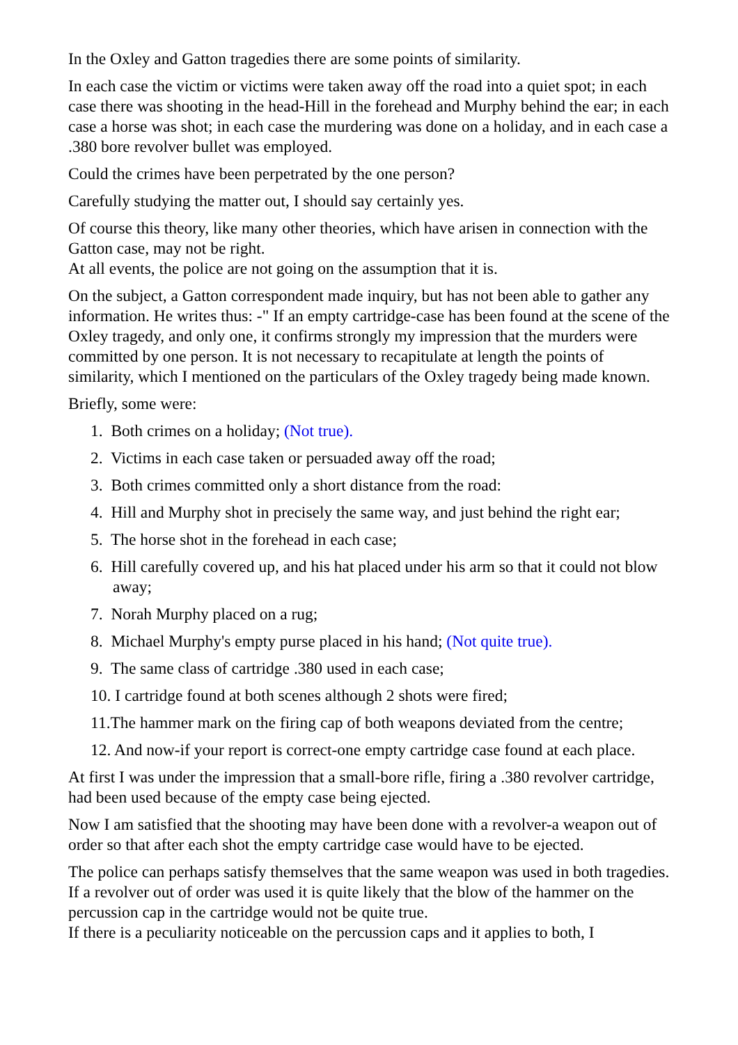In the Oxley and Gatton tragedies there are some points of similarity.
In each case the victim or victims were taken away off the road into a quiet spot; in each case there was shooting in the head-Hill in the forehead and Murphy behind the ear; in each case a horse was shot; in each case the murdering was done on a holiday, and in each case a .380 bore revolver bullet was employed.
Could the crimes have been perpetrated by the one person?
Carefully studying the matter out, I should say certainly yes.
Of course this theory, like many other theories, which have arisen in connection with the Gatton case, may not be right.
At all events, the police are not going on the assumption that it is.
On the subject, a Gatton correspondent made inquiry, but has not been able to gather any information. He writes thus: -" If an empty cartridge-case has been found at the scene of the Oxley tragedy, and only one, it confirms strongly my impression that the murders were committed by one person. It is not necessary to recapitulate at length the points of similarity, which I mentioned on the particulars of the Oxley tragedy being made known.
Briefly, some were:
1. Both crimes on a holiday; (Not true).
2. Victims in each case taken or persuaded away off the road;
3. Both crimes committed only a short distance from the road:
4. Hill and Murphy shot in precisely the same way, and just behind the right ear;
5. The horse shot in the forehead in each case;
6. Hill carefully covered up, and his hat placed under his arm so that it could not blow away;
7. Norah Murphy placed on a rug;
8. Michael Murphy's empty purse placed in his hand; (Not quite true).
9. The same class of cartridge .380 used in each case;
10. I cartridge found at both scenes although 2 shots were fired;
11.The hammer mark on the firing cap of both weapons deviated from the centre;
12. And now-if your report is correct-one empty cartridge case found at each place.
At first I was under the impression that a small-bore rifle, firing a .380 revolver cartridge, had been used because of the empty case being ejected.
Now I am satisfied that the shooting may have been done with a revolver-a weapon out of order so that after each shot the empty cartridge case would have to be ejected.
The police can perhaps satisfy themselves that the same weapon was used in both tragedies. If a revolver out of order was used it is quite likely that the blow of the hammer on the percussion cap in the cartridge would not be quite true.
If there is a peculiarity noticeable on the percussion caps and it applies to both, I